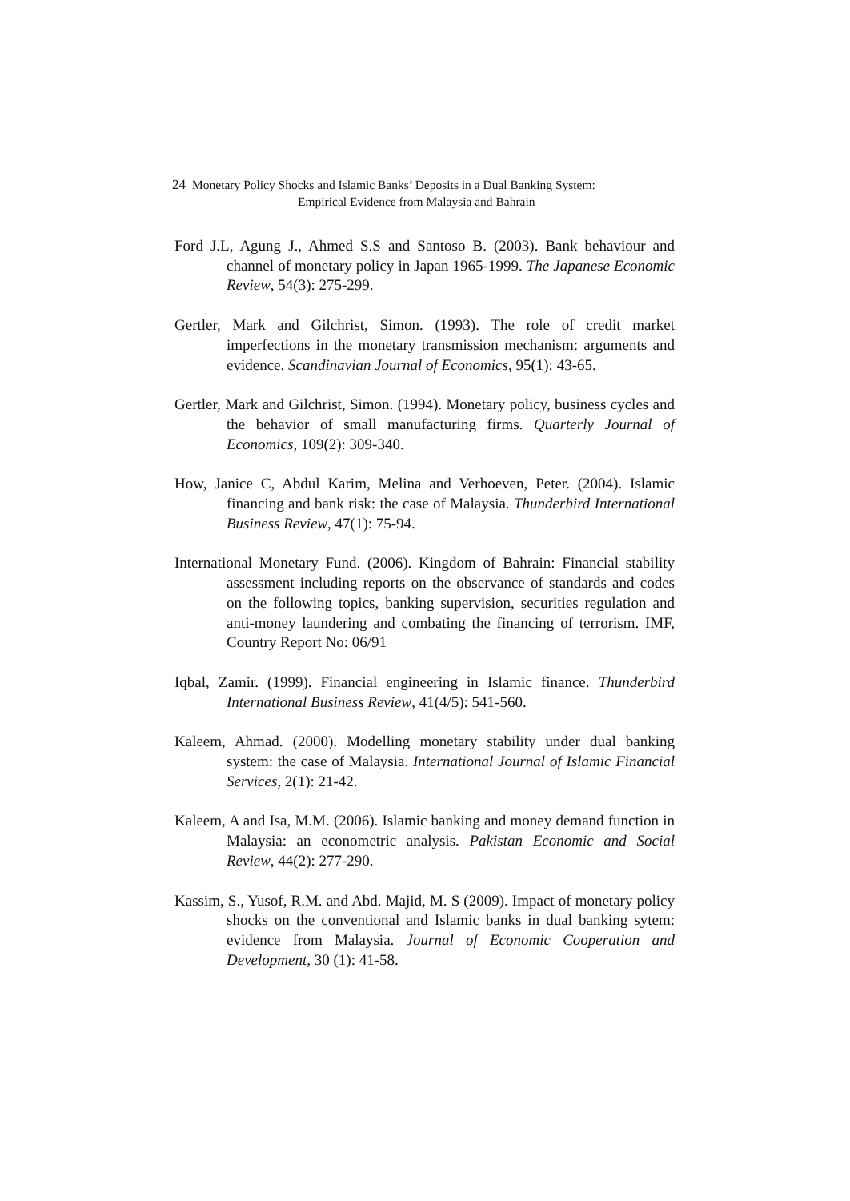24 Monetary Policy Shocks and Islamic Banks’ Deposits in a Dual Banking System:
Empirical Evidence from Malaysia and Bahrain
Ford J.L, Agung J., Ahmed S.S and Santoso B. (2003). Bank behaviour and channel of monetary policy in Japan 1965-1999. The Japanese Economic Review, 54(3): 275-299.
Gertler, Mark and Gilchrist, Simon. (1993). The role of credit market imperfections in the monetary transmission mechanism: arguments and evidence. Scandinavian Journal of Economics, 95(1): 43-65.
Gertler, Mark and Gilchrist, Simon. (1994). Monetary policy, business cycles and the behavior of small manufacturing firms. Quarterly Journal of Economics, 109(2): 309-340.
How, Janice C, Abdul Karim, Melina and Verhoeven, Peter. (2004). Islamic financing and bank risk: the case of Malaysia. Thunderbird International Business Review, 47(1): 75-94.
International Monetary Fund. (2006). Kingdom of Bahrain: Financial stability assessment including reports on the observance of standards and codes on the following topics, banking supervision, securities regulation and anti-money laundering and combating the financing of terrorism. IMF, Country Report No: 06/91
Iqbal, Zamir. (1999). Financial engineering in Islamic finance. Thunderbird International Business Review, 41(4/5): 541-560.
Kaleem, Ahmad. (2000). Modelling monetary stability under dual banking system: the case of Malaysia. International Journal of Islamic Financial Services, 2(1): 21-42.
Kaleem, A and Isa, M.M. (2006). Islamic banking and money demand function in Malaysia: an econometric analysis. Pakistan Economic and Social Review, 44(2): 277-290.
Kassim, S., Yusof, R.M. and Abd. Majid, M. S (2009). Impact of monetary policy shocks on the conventional and Islamic banks in dual banking sytem: evidence from Malaysia. Journal of Economic Cooperation and Development, 30 (1): 41-58.